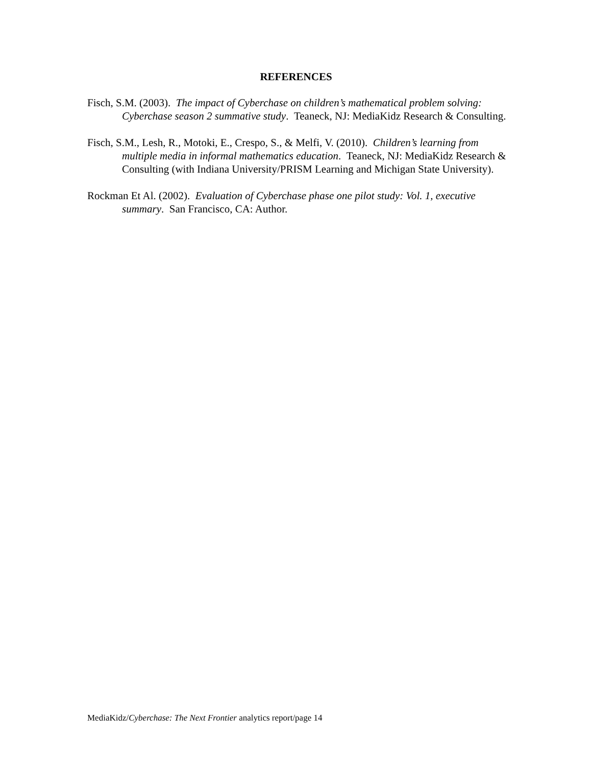REFERENCES
Fisch, S.M. (2003). The impact of Cyberchase on children’s mathematical problem solving: Cyberchase season 2 summative study. Teaneck, NJ: MediaKidz Research & Consulting.
Fisch, S.M., Lesh, R., Motoki, E., Crespo, S., & Melfi, V. (2010). Children’s learning from multiple media in informal mathematics education. Teaneck, NJ: MediaKidz Research & Consulting (with Indiana University/PRISM Learning and Michigan State University).
Rockman Et Al. (2002). Evaluation of Cyberchase phase one pilot study: Vol. 1, executive summary. San Francisco, CA: Author.
MediaKidz/Cyberchase: The Next Frontier analytics report/page 14